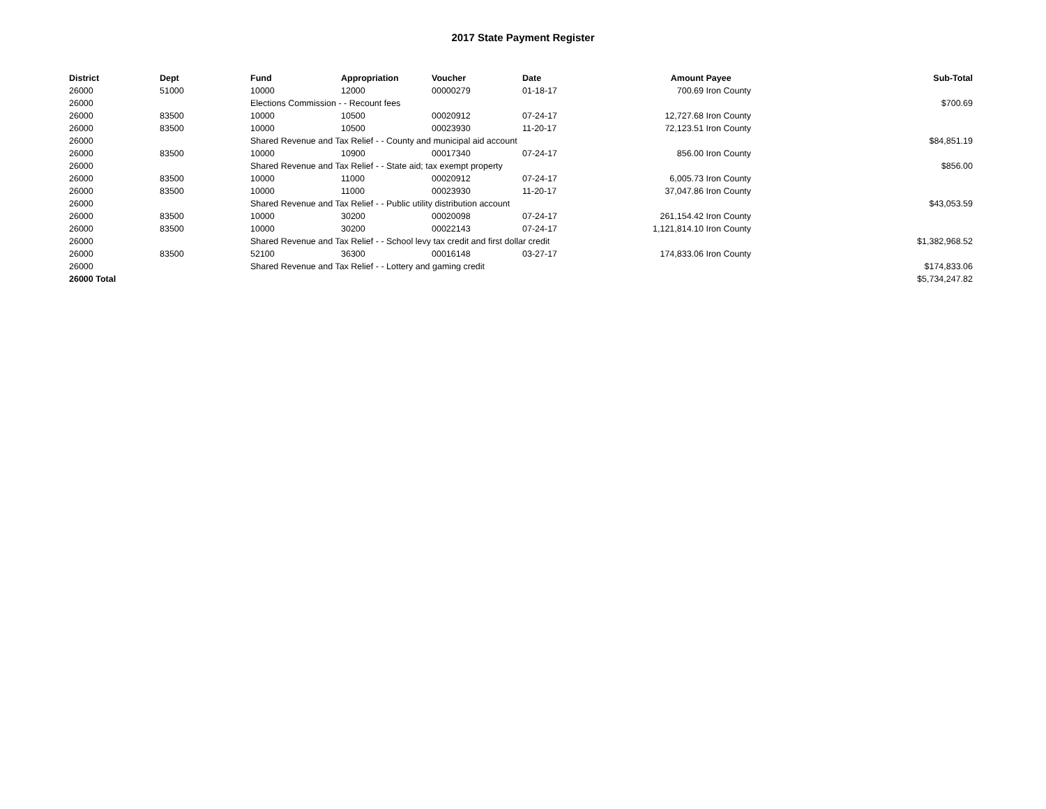2017 State Payment Register
| District | Dept | Fund | Appropriation | Voucher | Date | Amount | Payee | Sub-Total |
| --- | --- | --- | --- | --- | --- | --- | --- | --- |
| 26000 | 51000 | 10000 | 12000 | 00000279 | 01-18-17 | 700.69 | Iron County | |
| 26000 | | Elections Commission - - Recount fees | | | | | | $700.69 |
| 26000 | 83500 | 10000 | 10500 | 00020912 | 07-24-17 | 12,727.68 | Iron County | |
| 26000 | 83500 | 10000 | 10500 | 00023930 | 11-20-17 | 72,123.51 | Iron County | |
| 26000 | | Shared Revenue and Tax Relief - - County and municipal aid account | | | | | | $84,851.19 |
| 26000 | 83500 | 10000 | 10900 | 00017340 | 07-24-17 | 856.00 | Iron County | |
| 26000 | | Shared Revenue and Tax Relief - - State aid; tax exempt property | | | | | | $856.00 |
| 26000 | 83500 | 10000 | 11000 | 00020912 | 07-24-17 | 6,005.73 | Iron County | |
| 26000 | 83500 | 10000 | 11000 | 00023930 | 11-20-17 | 37,047.86 | Iron County | |
| 26000 | | Shared Revenue and Tax Relief - - Public utility distribution account | | | | | | $43,053.59 |
| 26000 | 83500 | 10000 | 30200 | 00020098 | 07-24-17 | 261,154.42 | Iron County | |
| 26000 | 83500 | 10000 | 30200 | 00022143 | 07-24-17 | 1,121,814.10 | Iron County | |
| 26000 | | Shared Revenue and Tax Relief - - School levy tax credit and first dollar credit | | | | | | $1,382,968.52 |
| 26000 | 83500 | 52100 | 36300 | 00016148 | 03-27-17 | 174,833.06 | Iron County | |
| 26000 | | Shared Revenue and Tax Relief - - Lottery and gaming credit | | | | | | $174,833.06 |
| 26000 Total | | | | | | | | $5,734,247.82 |